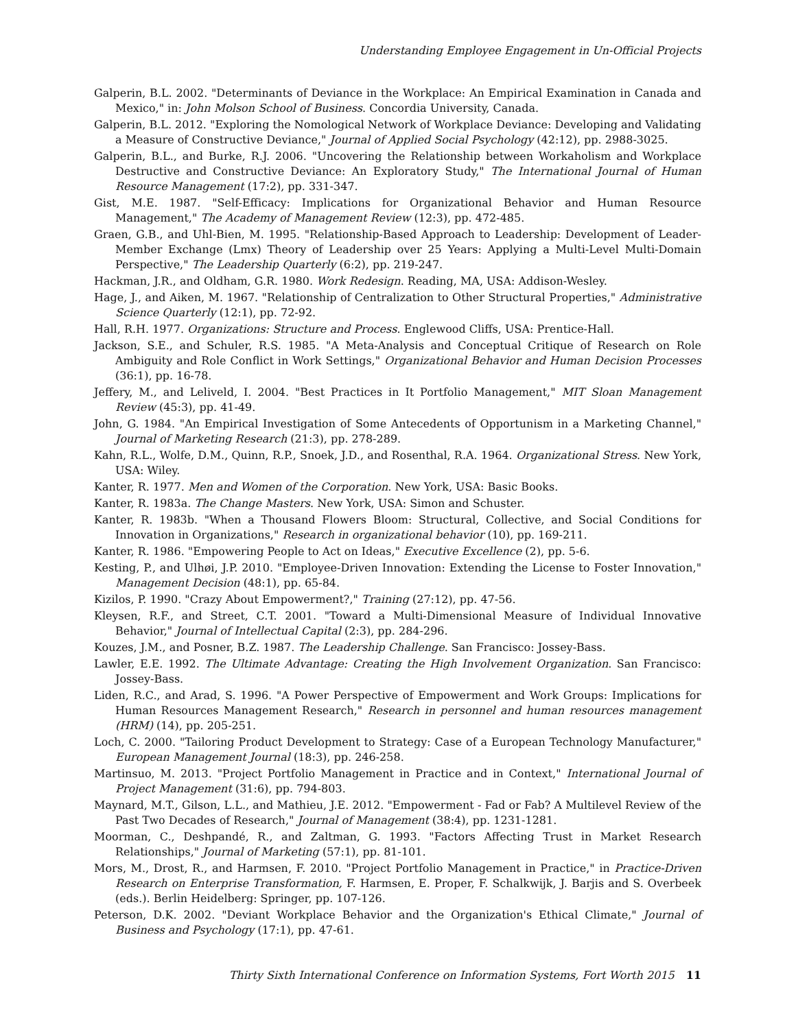Understanding Employee Engagement in Un-Official Projects
Galperin, B.L. 2002. "Determinants of Deviance in the Workplace: An Empirical Examination in Canada and Mexico," in: John Molson School of Business. Concordia University, Canada.
Galperin, B.L. 2012. "Exploring the Nomological Network of Workplace Deviance: Developing and Validating a Measure of Constructive Deviance," Journal of Applied Social Psychology (42:12), pp. 2988-3025.
Galperin, B.L., and Burke, R.J. 2006. "Uncovering the Relationship between Workaholism and Workplace Destructive and Constructive Deviance: An Exploratory Study," The International Journal of Human Resource Management (17:2), pp. 331-347.
Gist, M.E. 1987. "Self-Efficacy: Implications for Organizational Behavior and Human Resource Management," The Academy of Management Review (12:3), pp. 472-485.
Graen, G.B., and Uhl-Bien, M. 1995. "Relationship-Based Approach to Leadership: Development of Leader-Member Exchange (Lmx) Theory of Leadership over 25 Years: Applying a Multi-Level Multi-Domain Perspective," The Leadership Quarterly (6:2), pp. 219-247.
Hackman, J.R., and Oldham, G.R. 1980. Work Redesign. Reading, MA, USA: Addison-Wesley.
Hage, J., and Aiken, M. 1967. "Relationship of Centralization to Other Structural Properties," Administrative Science Quarterly (12:1), pp. 72-92.
Hall, R.H. 1977. Organizations: Structure and Process. Englewood Cliffs, USA: Prentice-Hall.
Jackson, S.E., and Schuler, R.S. 1985. "A Meta-Analysis and Conceptual Critique of Research on Role Ambiguity and Role Conflict in Work Settings," Organizational Behavior and Human Decision Processes (36:1), pp. 16-78.
Jeffery, M., and Leliveld, I. 2004. "Best Practices in It Portfolio Management," MIT Sloan Management Review (45:3), pp. 41-49.
John, G. 1984. "An Empirical Investigation of Some Antecedents of Opportunism in a Marketing Channel," Journal of Marketing Research (21:3), pp. 278-289.
Kahn, R.L., Wolfe, D.M., Quinn, R.P., Snoek, J.D., and Rosenthal, R.A. 1964. Organizational Stress. New York, USA: Wiley.
Kanter, R. 1977. Men and Women of the Corporation. New York, USA: Basic Books.
Kanter, R. 1983a. The Change Masters. New York, USA: Simon and Schuster.
Kanter, R. 1983b. "When a Thousand Flowers Bloom: Structural, Collective, and Social Conditions for Innovation in Organizations," Research in organizational behavior (10), pp. 169-211.
Kanter, R. 1986. "Empowering People to Act on Ideas," Executive Excellence (2), pp. 5-6.
Kesting, P., and Ulhøi, J.P. 2010. "Employee-Driven Innovation: Extending the License to Foster Innovation," Management Decision (48:1), pp. 65-84.
Kizilos, P. 1990. "Crazy About Empowerment?," Training (27:12), pp. 47-56.
Kleysen, R.F., and Street, C.T. 2001. "Toward a Multi-Dimensional Measure of Individual Innovative Behavior," Journal of Intellectual Capital (2:3), pp. 284-296.
Kouzes, J.M., and Posner, B.Z. 1987. The Leadership Challenge. San Francisco: Jossey-Bass.
Lawler, E.E. 1992. The Ultimate Advantage: Creating the High Involvement Organization. San Francisco: Jossey-Bass.
Liden, R.C., and Arad, S. 1996. "A Power Perspective of Empowerment and Work Groups: Implications for Human Resources Management Research," Research in personnel and human resources management (HRM) (14), pp. 205-251.
Loch, C. 2000. "Tailoring Product Development to Strategy: Case of a European Technology Manufacturer," European Management Journal (18:3), pp. 246-258.
Martinsuo, M. 2013. "Project Portfolio Management in Practice and in Context," International Journal of Project Management (31:6), pp. 794-803.
Maynard, M.T., Gilson, L.L., and Mathieu, J.E. 2012. "Empowerment - Fad or Fab? A Multilevel Review of the Past Two Decades of Research," Journal of Management (38:4), pp. 1231-1281.
Moorman, C., Deshpandé, R., and Zaltman, G. 1993. "Factors Affecting Trust in Market Research Relationships," Journal of Marketing (57:1), pp. 81-101.
Mors, M., Drost, R., and Harmsen, F. 2010. "Project Portfolio Management in Practice," in Practice-Driven Research on Enterprise Transformation, F. Harmsen, E. Proper, F. Schalkwijk, J. Barjis and S. Overbeek (eds.). Berlin Heidelberg: Springer, pp. 107-126.
Peterson, D.K. 2002. "Deviant Workplace Behavior and the Organization's Ethical Climate," Journal of Business and Psychology (17:1), pp. 47-61.
Thirty Sixth International Conference on Information Systems, Fort Worth 2015 11